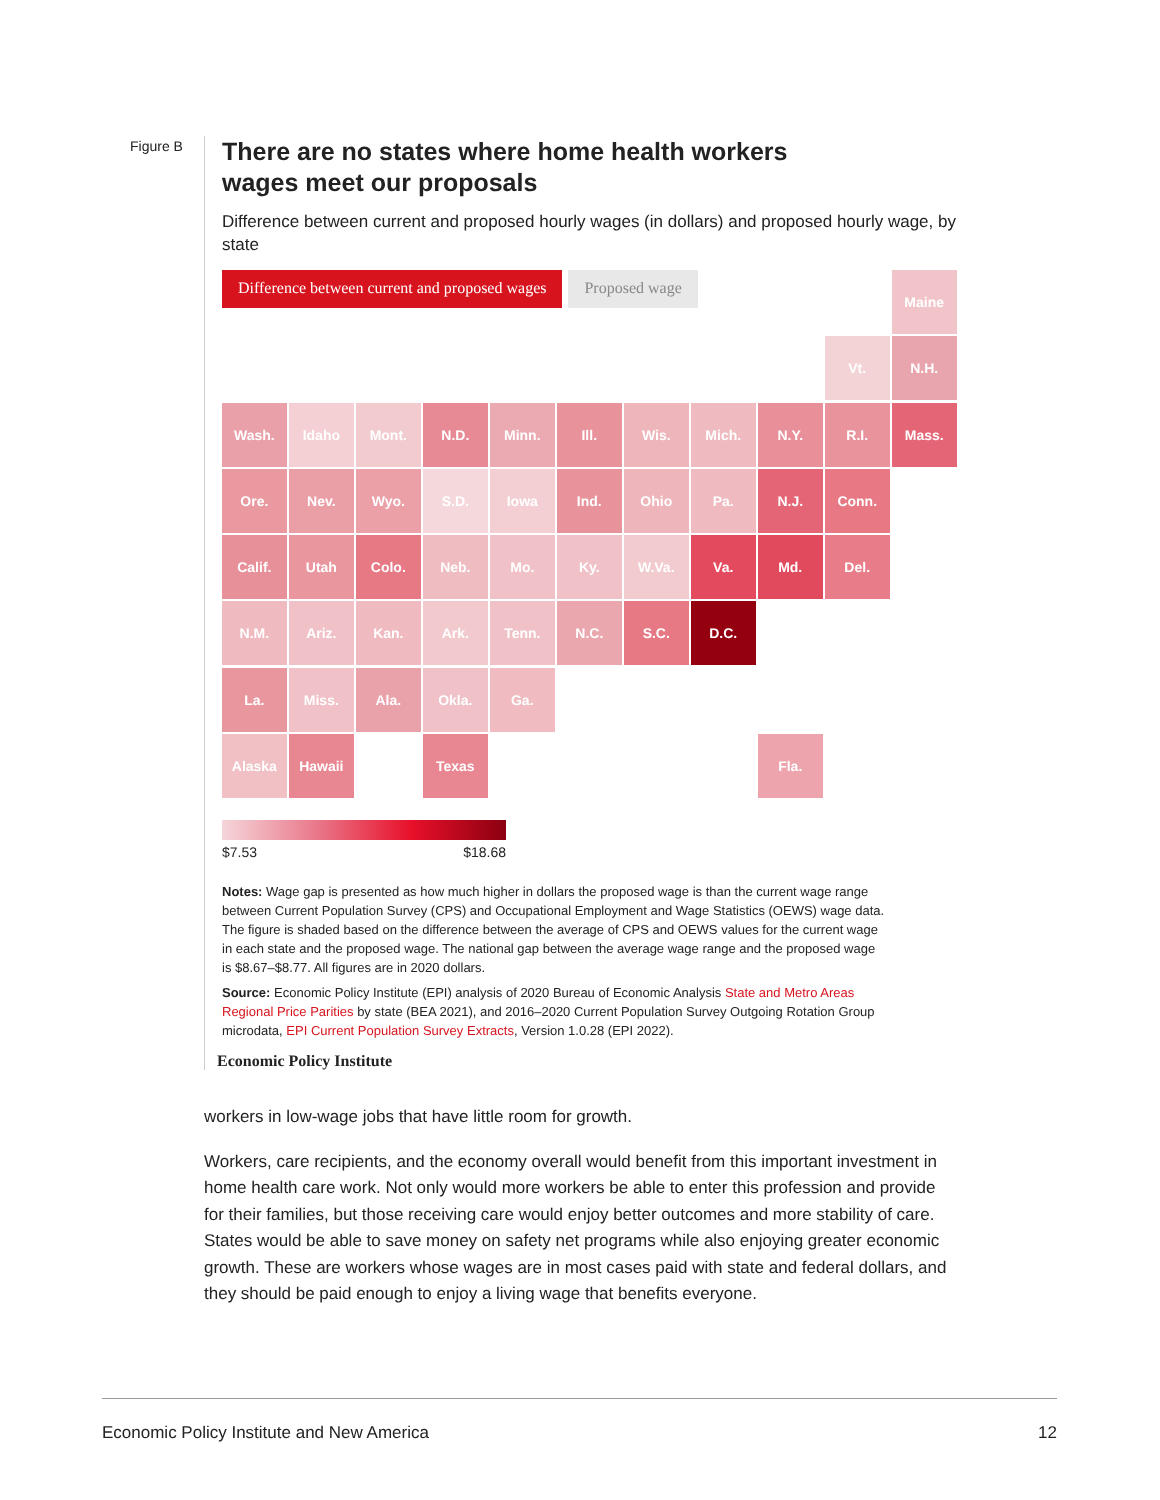Figure B
There are no states where home health workers
wages meet our proposals
Difference between current and proposed hourly wages (in dollars) and proposed hourly wage, by state
Difference between current and proposed wages Proposed wage
Maine
Vt.
N.H.
Wash.
Idaho
Mont.
N.D.
Minn.
Ill.
Wis.
Mich.
N.Y.
R.I.
Mass.
Ore.
Nev.
Wyo.
S.D.
Iowa
Ind.
Ohio
Pa.
N.J.
Conn.
Calif.
Utah
Colo.
Neb.
Mo.
Ky.
W.Va.
Va.
Md.
Del.
Ariz.
N.M.
Kan.
Ark.
Tenn.
N.C.
S.C.
D.C.
Okla.
La.
Miss.
Ala.
Ga.
Alaska
Hawaii
Texas
Fla.
$7.53 $18.68
Notes: Wage gap is presented as how much higher in dollars the proposed wage is than the current wage range between Current Population Survey (CPS) and Occupational Employment and Wage Statistics (OEWS) wage data. The figure is shaded based on the difference between the average of CPS and OEWS values for the current wage in each state and the proposed wage. The national gap between the average wage range and the proposed wage is $8.67–$8.77. All figures are in 2020 dollars.
Source: Economic Policy Institute (EPI) analysis of 2020 Bureau of Economic Analysis State and Metro Areas Regional Price Parities by state (BEA 2021), and 2016–2020 Current Population Survey Outgoing Rotation Group microdata, EPI Current Population Survey Extracts, Version 1.0.28 (EPI 2022).
Economic Policy Institute
workers in low-wage jobs that have little room for growth.
Workers, care recipients, and the economy overall would benefit from this important investment in home health care work. Not only would more workers be able to enter this profession and provide for their families, but those receiving care would enjoy better outcomes and more stability of care. States would be able to save money on safety net programs while also enjoying greater economic growth. These are workers whose wages are in most cases paid with state and federal dollars, and they should be paid enough to enjoy a living wage that benefits everyone.
Economic Policy Institute and New America 12